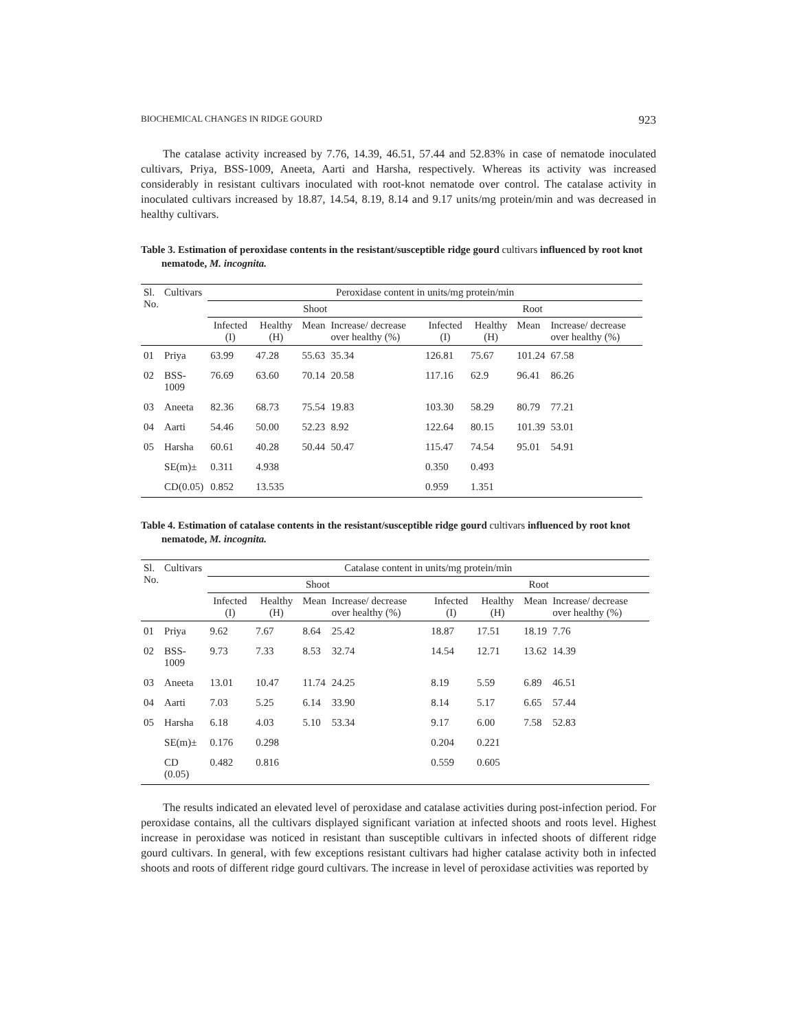BIOCHEMICAL CHANGES IN RIDGE GOURD 923
The catalase activity increased by 7.76, 14.39, 46.51, 57.44 and 52.83% in case of nematode inoculated cultivars, Priya, BSS-1009, Aneeta, Aarti and Harsha, respectively. Whereas its activity was increased considerably in resistant cultivars inoculated with root-knot nematode over control. The catalase activity in inoculated cultivars increased by 18.87, 14.54, 8.19, 8.14 and 9.17 units/mg protein/min and was decreased in healthy cultivars.
Table 3. Estimation of peroxidase contents in the resistant/susceptible ridge gourd cultivars influenced by root knot nematode, M. incognita.
| Sl. No. | Cultivars | Peroxidase content in units/mg protein/min | | | | | | | |
| --- | --- | --- | --- | --- | --- | --- | --- | --- | --- |
| | | Shoot | | | | Root | | | |
| | | Infected (I) | Healthy (H) | Mean | Increase/ decrease over healthy (%) | Infected (I) | Healthy (H) | Mean | Increase/ decrease over healthy (%) |
| 01 | Priya | 63.99 | 47.28 | 55.63 | 35.34 | 126.81 | 75.67 | 101.24 | 67.58 |
| 02 | BSS-1009 | 76.69 | 63.60 | 70.14 | 20.58 | 117.16 | 62.9 | 96.41 | 86.26 |
| 03 | Aneeta | 82.36 | 68.73 | 75.54 | 19.83 | 103.30 | 58.29 | 80.79 | 77.21 |
| 04 | Aarti | 54.46 | 50.00 | 52.23 | 8.92 | 122.64 | 80.15 | 101.39 | 53.01 |
| 05 | Harsha | 60.61 | 40.28 | 50.44 | 50.47 | 115.47 | 74.54 | 95.01 | 54.91 |
| | SE(m)± | 0.311 | 4.938 | | | 0.350 | 0.493 | | |
| | CD(0.05) | 0.852 | 13.535 | | | 0.959 | 1.351 | | |
Table 4. Estimation of catalase contents in the resistant/susceptible ridge gourd cultivars influenced by root knot nematode, M. incognita.
| Sl. No. | Cultivars | Catalase content in units/mg protein/min | | | | | | | |
| --- | --- | --- | --- | --- | --- | --- | --- | --- | --- |
| | | Shoot | | | | Root | | | |
| | | Infected (I) | Healthy (H) | Mean | Increase/ decrease over healthy (%) | Infected (I) | Healthy (H) | Mean | Increase/ decrease over healthy (%) |
| 01 | Priya | 9.62 | 7.67 | 8.64 | 25.42 | 18.87 | 17.51 | 18.19 | 7.76 |
| 02 | BSS-1009 | 9.73 | 7.33 | 8.53 | 32.74 | 14.54 | 12.71 | 13.62 | 14.39 |
| 03 | Aneeta | 13.01 | 10.47 | 11.74 | 24.25 | 8.19 | 5.59 | 6.89 | 46.51 |
| 04 | Aarti | 7.03 | 5.25 | 6.14 | 33.90 | 8.14 | 5.17 | 6.65 | 57.44 |
| 05 | Harsha | 6.18 | 4.03 | 5.10 | 53.34 | 9.17 | 6.00 | 7.58 | 52.83 |
| | SE(m)± | 0.176 | 0.298 | | | 0.204 | 0.221 | | |
| | CD (0.05) | 0.482 | 0.816 | | | 0.559 | 0.605 | | |
The results indicated an elevated level of peroxidase and catalase activities during post-infection period. For peroxidase contains, all the cultivars displayed significant variation at infected shoots and roots level. Highest increase in peroxidase was noticed in resistant than susceptible cultivars in infected shoots of different ridge gourd cultivars. In general, with few exceptions resistant cultivars had higher catalase activity both in infected shoots and roots of different ridge gourd cultivars. The increase in level of peroxidase activities was reported by